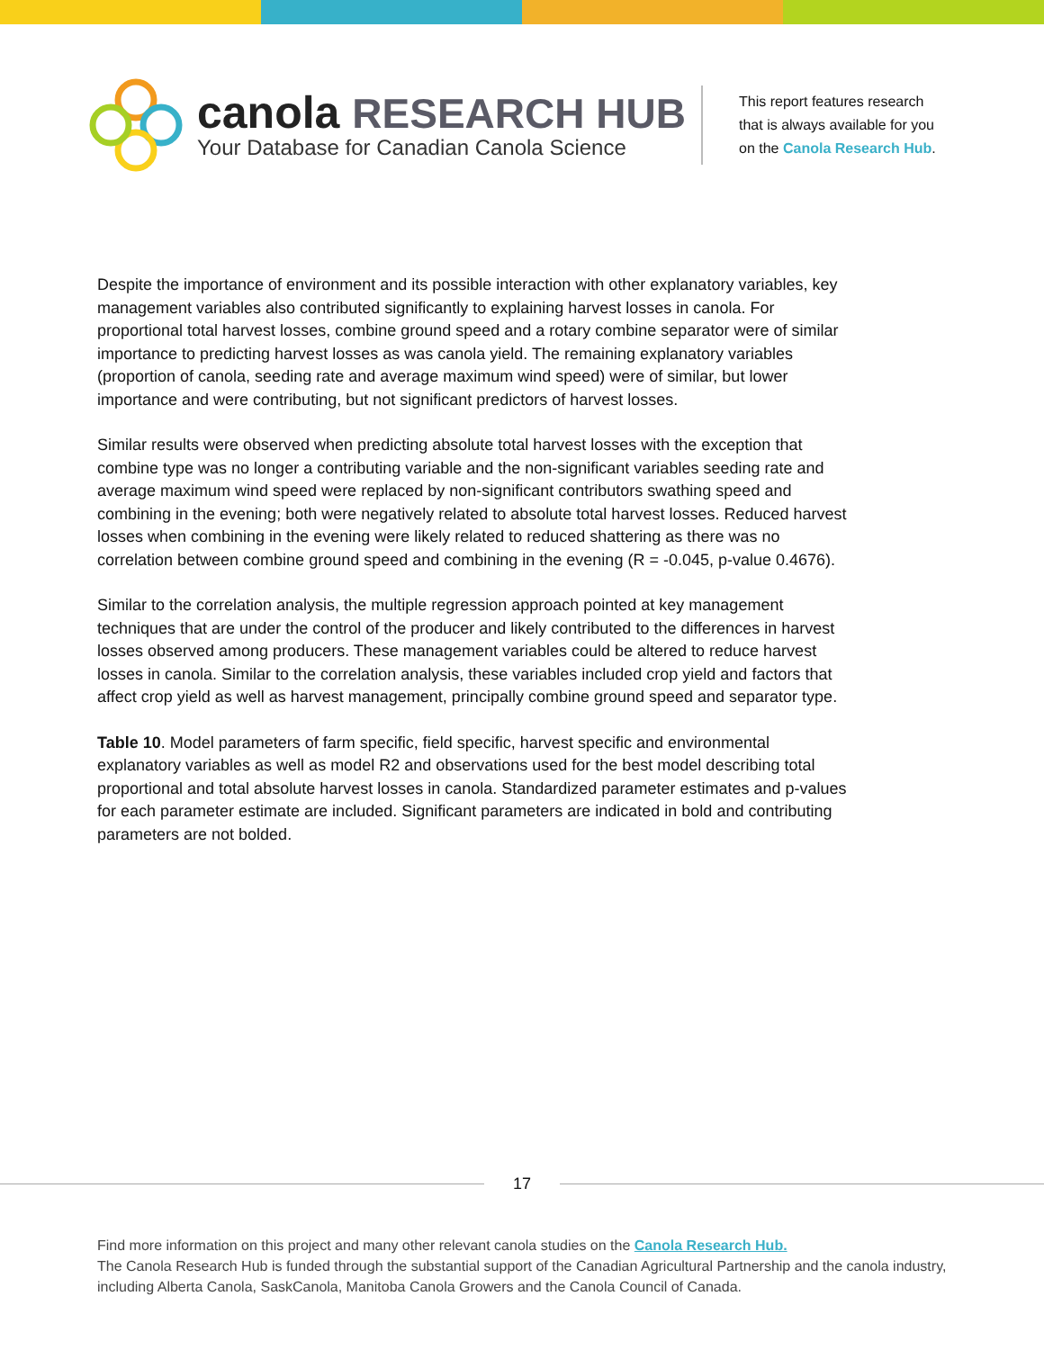canola RESEARCH HUB
Your Database for Canadian Canola Science
This report features research
that is always available for you
on the Canola Research Hub.
Despite the importance of environment and its possible interaction with other explanatory variables, key management variables also contributed significantly to explaining harvest losses in canola. For proportional total harvest losses, combine ground speed and a rotary combine separator were of similar importance to predicting harvest losses as was canola yield. The remaining explanatory variables (proportion of canola, seeding rate and average maximum wind speed) were of similar, but lower importance and were contributing, but not significant predictors of harvest losses.
Similar results were observed when predicting absolute total harvest losses with the exception that combine type was no longer a contributing variable and the non-significant variables seeding rate and average maximum wind speed were replaced by non-significant contributors swathing speed and combining in the evening; both were negatively related to absolute total harvest losses. Reduced harvest losses when combining in the evening were likely related to reduced shattering as there was no correlation between combine ground speed and combining in the evening (R = -0.045, p-value 0.4676).
Similar to the correlation analysis, the multiple regression approach pointed at key management techniques that are under the control of the producer and likely contributed to the differences in harvest losses observed among producers. These management variables could be altered to reduce harvest losses in canola. Similar to the correlation analysis, these variables included crop yield and factors that affect crop yield as well as harvest management, principally combine ground speed and separator type.
Table 10. Model parameters of farm specific, field specific, harvest specific and environmental explanatory variables as well as model R2 and observations used for the best model describing total proportional and total absolute harvest losses in canola. Standardized parameter estimates and p-values for each parameter estimate are included. Significant parameters are indicated in bold and contributing parameters are not bolded.
17
Find more information on this project and many other relevant canola studies on the Canola Research Hub.
The Canola Research Hub is funded through the substantial support of the Canadian Agricultural Partnership and the canola industry, including Alberta Canola, SaskCanola, Manitoba Canola Growers and the Canola Council of Canada.